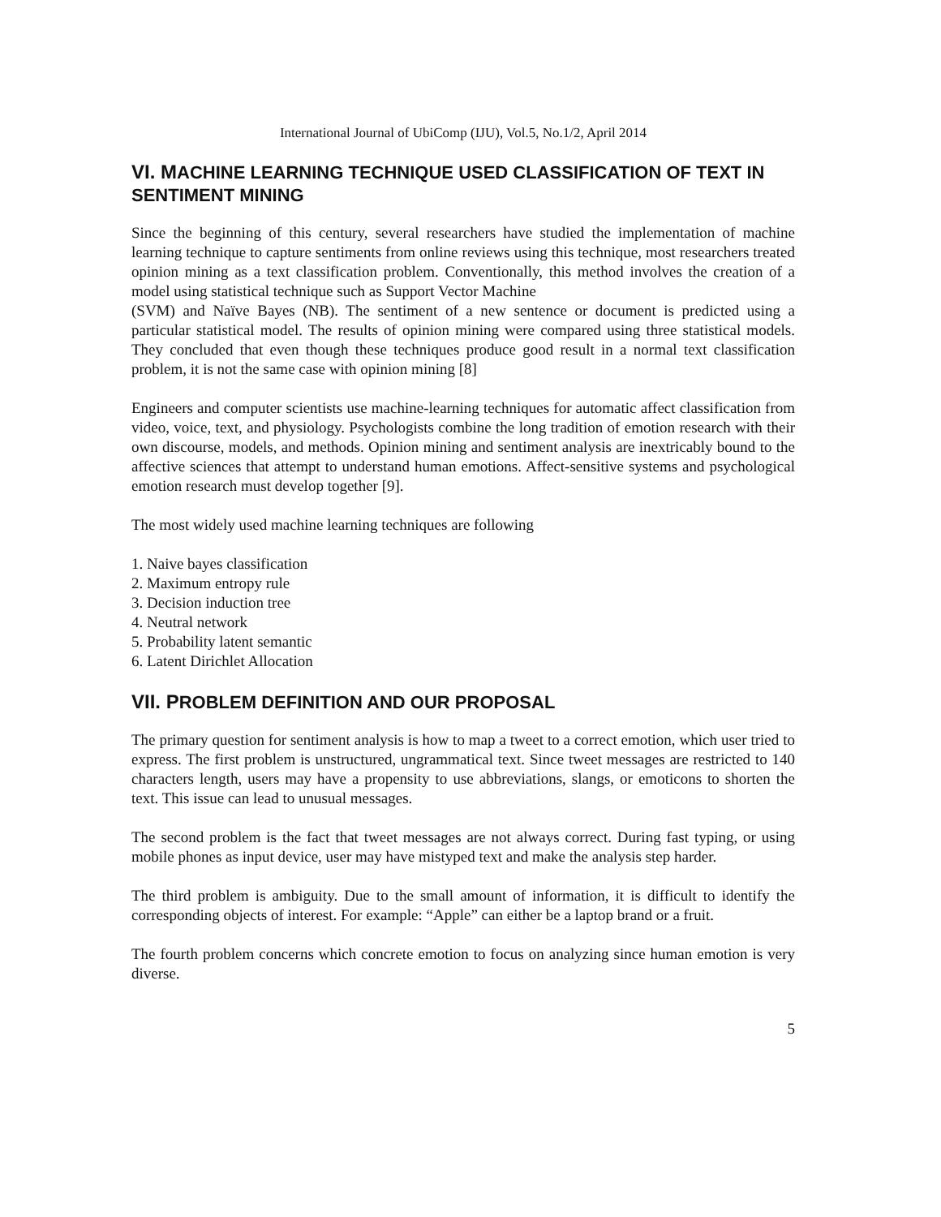International Journal of UbiComp (IJU), Vol.5, No.1/2, April 2014
VI. MACHINE LEARNING TECHNIQUE USED CLASSIFICATION OF TEXT IN SENTIMENT MINING
Since the beginning of this century, several researchers have studied the implementation of machine learning technique to capture sentiments from online reviews using this technique, most researchers treated opinion mining as a text classification problem. Conventionally, this method involves the creation of a model using statistical technique such as Support Vector Machine
(SVM) and Naïve Bayes (NB). The sentiment of a new sentence or document is predicted using a particular statistical model. The results of opinion mining were compared using three statistical models. They concluded that even though these techniques produce good result in a normal text classification problem, it is not the same case with opinion mining [8]
Engineers and computer scientists use machine-learning techniques for automatic affect classification from video, voice, text, and physiology. Psychologists combine the long tradition of emotion research with their own discourse, models, and methods. Opinion mining and sentiment analysis are inextricably bound to the affective sciences that attempt to understand human emotions. Affect-sensitive systems and psychological emotion research must develop together [9].
The most widely used machine learning techniques are following
1. Naive bayes classification
2. Maximum entropy rule
3. Decision induction tree
4. Neutral network
5. Probability latent semantic
6. Latent Dirichlet Allocation
VII. PROBLEM DEFINITION AND OUR PROPOSAL
The primary question for sentiment analysis is how to map a tweet to a correct emotion, which user tried to express. The first problem is unstructured, ungrammatical text. Since tweet messages are restricted to 140 characters length, users may have a propensity to use abbreviations, slangs, or emoticons to shorten the text. This issue can lead to unusual messages.
The second problem is the fact that tweet messages are not always correct. During fast typing, or using mobile phones as input device, user may have mistyped text and make the analysis step harder.
The third problem is ambiguity. Due to the small amount of information, it is difficult to identify the corresponding objects of interest. For example: “Apple” can either be a laptop brand or a fruit.
The fourth problem concerns which concrete emotion to focus on analyzing since human emotion is very diverse.
5